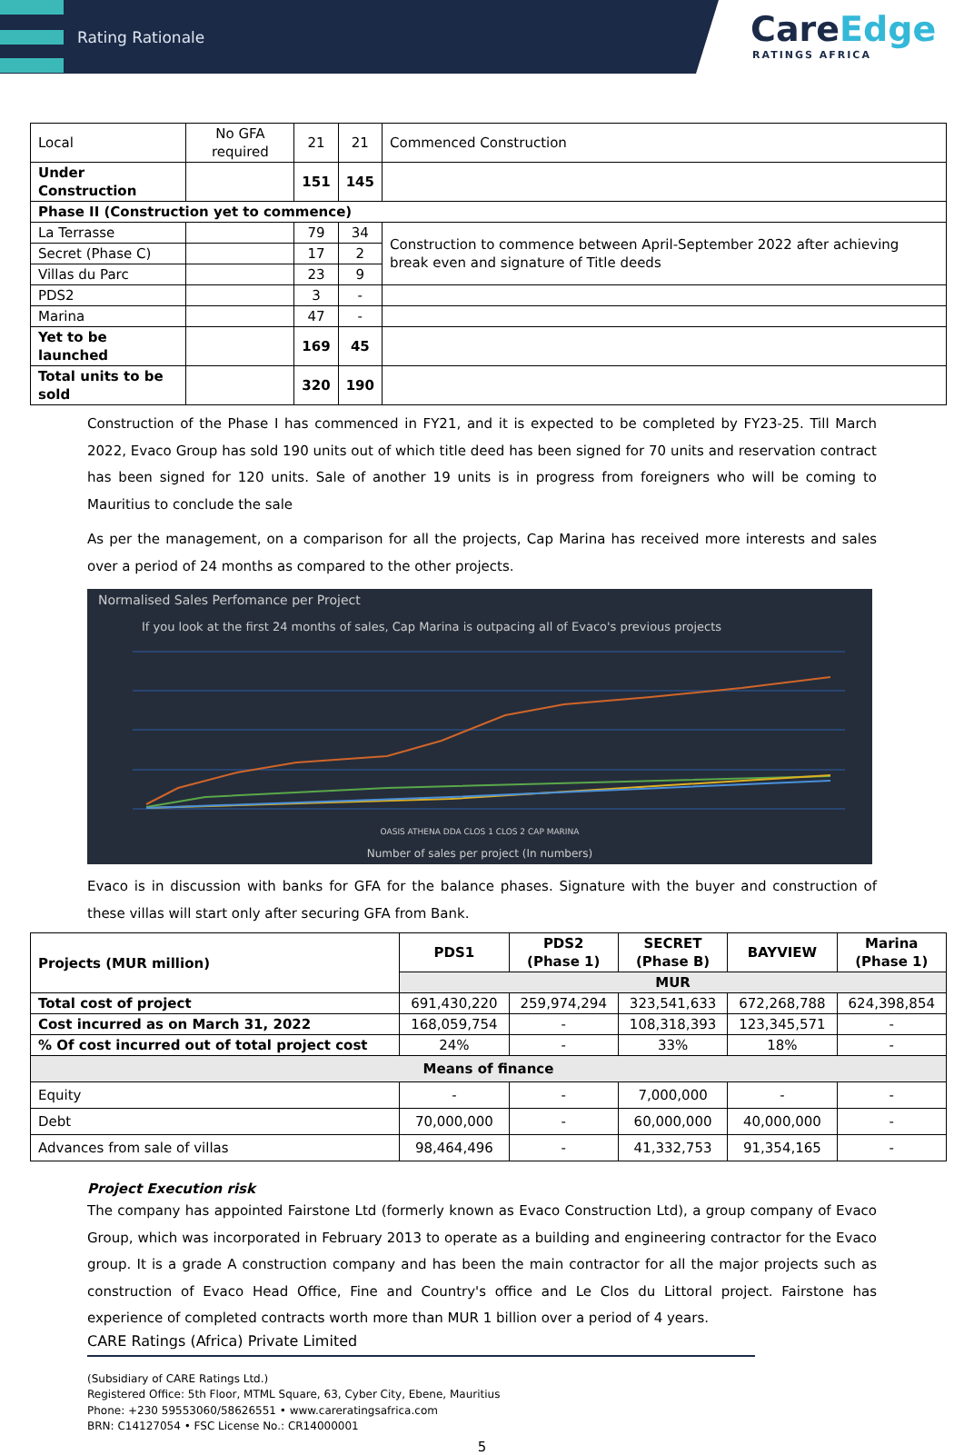Rating Rationale
CareEdge
RATINGS AFRICA
| Local | No GFA required | 21 | 21 | Commenced Construction |
| Under Construction | | 151 | 145 | |
| Phase II (Construction yet to commence) | | | | |
| La Terrasse | | 79 | 34 | Construction to commence between April-September 2022 after achieving break even and signature of Title deeds |
| Secret (Phase C) | | 17 | 2 | |
| Villas du Parc | | 23 | 9 | |
| PDS2 | | 3 | - | |
| Marina | | 47 | - | |
| Yet to be launched | | 169 | 45 | |
| Total units to be sold | | 320 | 190 | |
Construction of the Phase I has commenced in FY21, and it is expected to be completed by FY23-25. Till March 2022, Evaco Group has sold 190 units out of which title deed has been signed for 70 units and reservation contract has been signed for 120 units. Sale of another 19 units is in progress from foreigners who will be coming to Mauritius to conclude the sale
As per the management, on a comparison for all the projects, Cap Marina has received more interests and sales over a period of 24 months as compared to the other projects.
Normalised Sales Perfomance per Project
If you look at the first 24 months of sales, Cap Marina is outpacing all of Evaco's previous projects
OASIS ATHENA DDA CLOS 1 CLOS 2 CAP MARINA
Number of sales per project (In numbers)
Evaco is in discussion with banks for GFA for the balance phases. Signature with the buyer and construction of these villas will start only after securing GFA from Bank.
| Projects (MUR million) | PDS1 | PDS2 (Phase 1) | SECRET (Phase B) | BAYVIEW | Marina (Phase 1) |
| --- | --- | --- | --- | --- | --- |
| | MUR | | | | |
| Total cost of project | 691,430,220 | 259,974,294 | 323,541,633 | 672,268,788 | 624,398,854 |
| Cost incurred as on March 31, 2022 | 168,059,754 | - | 108,318,393 | 123,345,571 | - |
| % Of cost incurred out of total project cost | 24% | - | 33% | 18% | - |
| Means of finance | | | | | |
| Equity | - | - | 7,000,000 | - | - |
| Debt | 70,000,000 | - | 60,000,000 | 40,000,000 | - |
| Advances from sale of villas | 98,464,496 | - | 41,332,753 | 91,354,165 | - |
Project Execution risk
The company has appointed Fairstone Ltd (formerly known as Evaco Construction Ltd), a group company of Evaco Group, which was incorporated in February 2013 to operate as a building and engineering contractor for the Evaco group. It is a grade A construction company and has been the main contractor for all the major projects such as construction of Evaco Head Office, Fine and Country's office and Le Clos du Littoral project. Fairstone has experience of completed contracts worth more than MUR 1 billion over a period of 4 years.
CARE Ratings (Africa) Private Limited
(Subsidiary of CARE Ratings Ltd.)
Registered Office: 5th Floor, MTML Square, 63, Cyber City, Ebene, Mauritius
Phone: +230 59553060/58626551 • www.careratingsafrica.com
BRN: C14127054 • FSC License No.: CR14000001
5